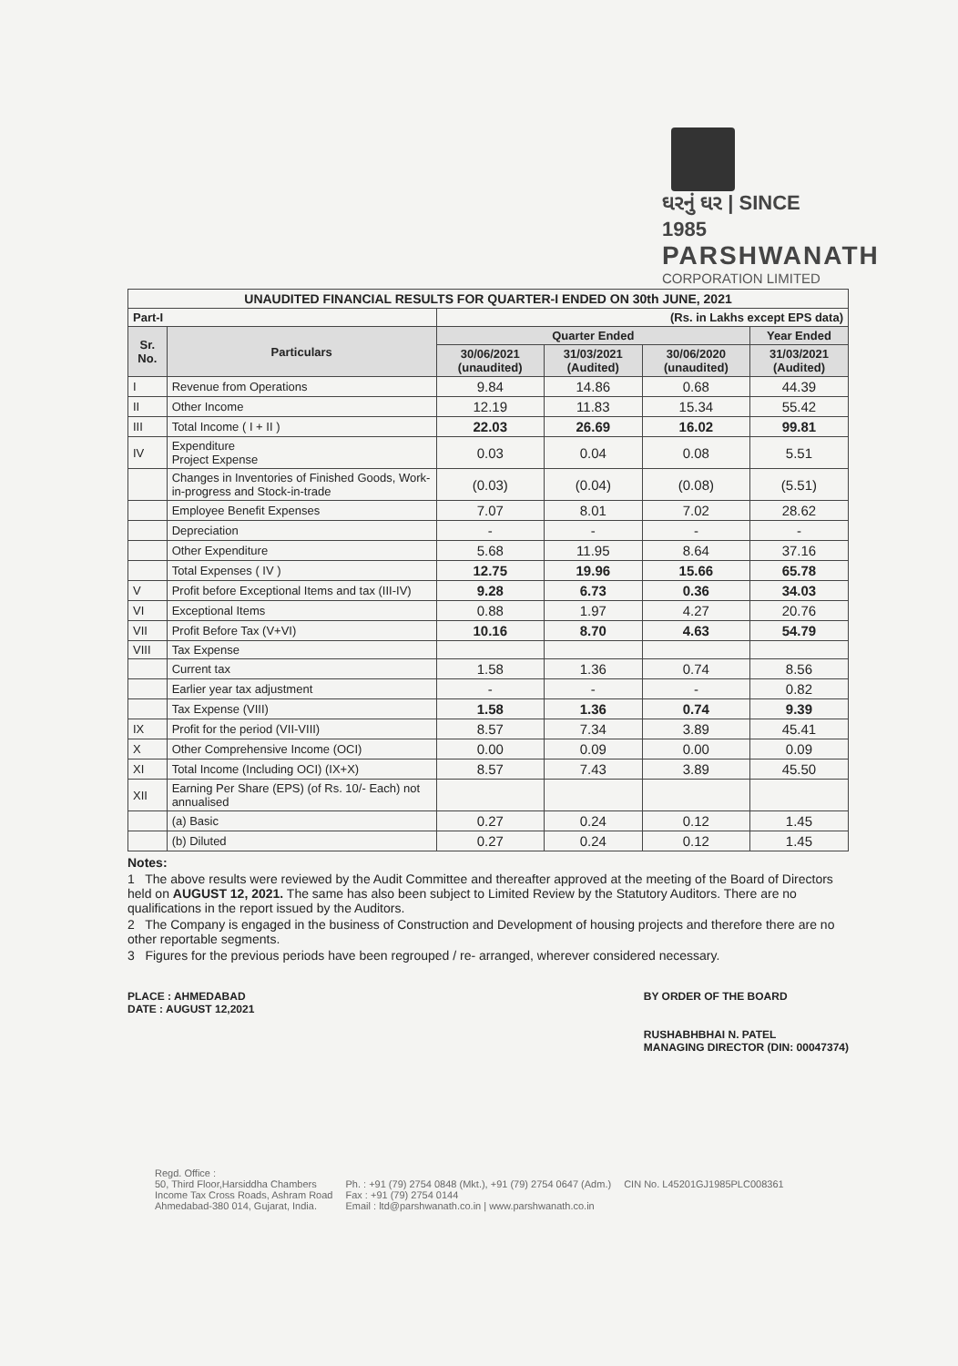ઘરનું ઘર | SINCE 1985
PARSHWANATH
CORPORATION LIMITED
| UNAUDITED FINANCIAL RESULTS FOR QUARTER-I ENDED ON 30th JUNE, 2021 | | | | | |
| Part-I | | (Rs. in Lakhs except EPS data) | | | |
| Sr. No. | Particulars | Quarter Ended | | | Year Ended |
| | | 30/06/2021 (unaudited) | 31/03/2021 (Audited) | 30/06/2020 (unaudited) | 31/03/2021 (Audited) |
| I | Revenue from Operations | 9.84 | 14.86 | 0.68 | 44.39 |
| II | Other Income | 12.19 | 11.83 | 15.34 | 55.42 |
| III | Total Income ( I + II ) | 22.03 | 26.69 | 16.02 | 99.81 |
| IV | Expenditure Project Expense | 0.03 | 0.04 | 0.08 | 5.51 |
| | Changes in Inventories of Finished Goods, Work-in-progress and Stock-in-trade | (0.03) | (0.04) | (0.08) | (5.51) |
| | Employee Benefit Expenses | 7.07 | 8.01 | 7.02 | 28.62 |
| | Depreciation | - | - | - | - |
| | Other Expenditure | 5.68 | 11.95 | 8.64 | 37.16 |
| | Total Expenses ( IV ) | 12.75 | 19.96 | 15.66 | 65.78 |
| V | Profit before Exceptional Items and tax (III-IV) | 9.28 | 6.73 | 0.36 | 34.03 |
| VI | Exceptional Items | 0.88 | 1.97 | 4.27 | 20.76 |
| VII | Profit Before Tax (V+VI) | 10.16 | 8.70 | 4.63 | 54.79 |
| VIII | Tax Expense | | | | |
| | Current tax | 1.58 | 1.36 | 0.74 | 8.56 |
| | Earlier year tax adjustment | - | - | - | 0.82 |
| | Tax Expense (VIII) | 1.58 | 1.36 | 0.74 | 9.39 |
| IX | Profit for the period (VII-VIII) | 8.57 | 7.34 | 3.89 | 45.41 |
| X | Other Comprehensive Income (OCI) | 0.00 | 0.09 | 0.00 | 0.09 |
| XI | Total Income (Including OCI) (IX+X) | 8.57 | 7.43 | 3.89 | 45.50 |
| XII | Earning Per Share (EPS) (of Rs. 10/- Each) not annualised | | | | |
| | (a) Basic | 0.27 | 0.24 | 0.12 | 1.45 |
| | (b) Diluted | 0.27 | 0.24 | 0.12 | 1.45 |
Notes:
1 The above results were reviewed by the Audit Committee and thereafter approved at the meeting of the Board of Directors held on AUGUST 12, 2021. The same has also been subject to Limited Review by the Statutory Auditors. There are no qualifications in the report issued by the Auditors.
2 The Company is engaged in the business of Construction and Development of housing projects and therefore there are no other reportable segments.
3 Figures for the previous periods have been regrouped / re- arranged, wherever considered necessary.
PLACE : AHMEDABAD
DATE : AUGUST 12,2021
BY ORDER OF THE BOARD
RUSHABHBHAI N. PATEL
MANAGING DIRECTOR (DIN: 00047374)
Regd. Office :
50, Third Floor,Harsiddha Chambers
Income Tax Cross Roads, Ashram Road
Ahmedabad-380 014, Gujarat, India.
Ph. : +91 (79) 2754 0848 (Mkt.), +91 (79) 2754 0647 (Adm.)
Fax : +91 (79) 2754 0144
Email : ltd@parshwanath.co.in | www.parshwanath.co.in
CIN No. L45201GJ1985PLC008361